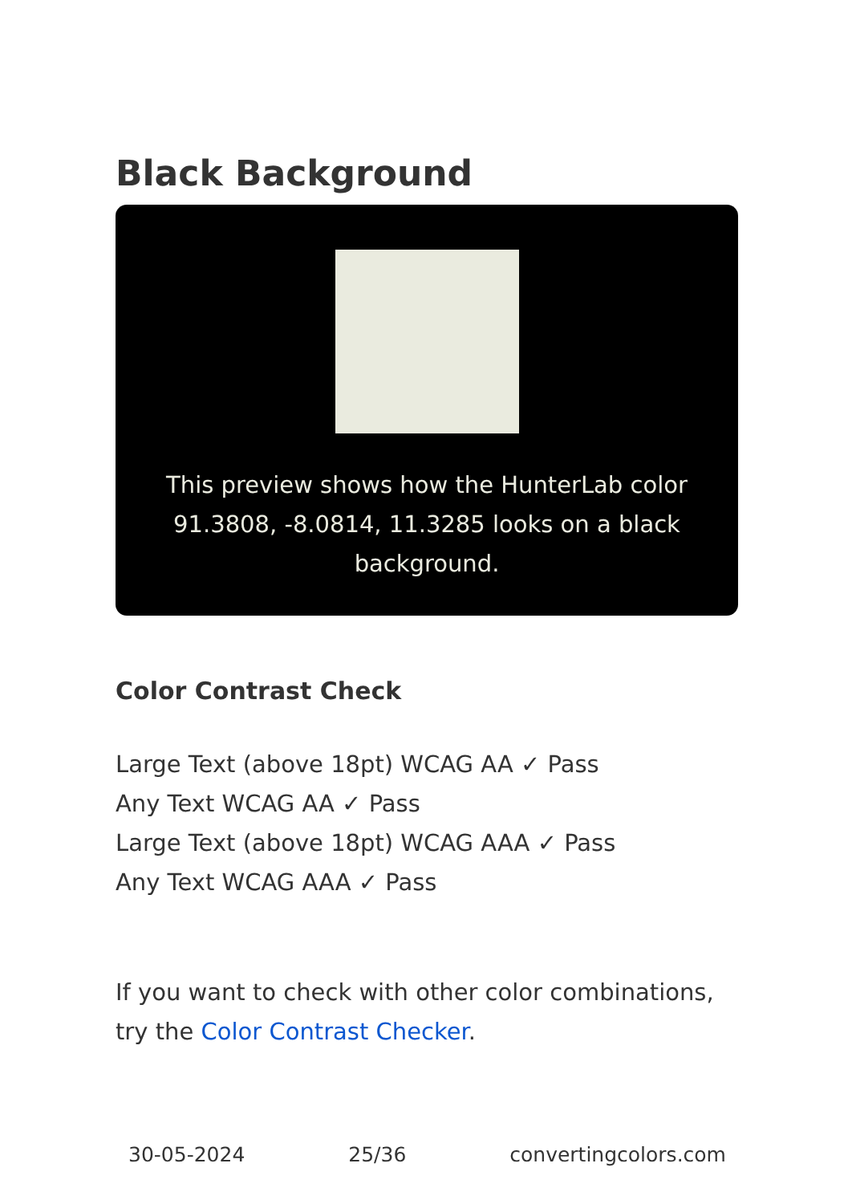Black Background
This preview shows how the HunterLab color 91.3808, -8.0814, 11.3285 looks on a black background.
Color Contrast Check
Large Text (above 18pt) WCAG AA ✓ Pass
Any Text WCAG AA ✓ Pass
Large Text (above 18pt) WCAG AAA ✓ Pass
Any Text WCAG AAA ✓ Pass
If you want to check with other color combinations, try the Color Contrast Checker.
30-05-2024 25/36 convertingcolors.com